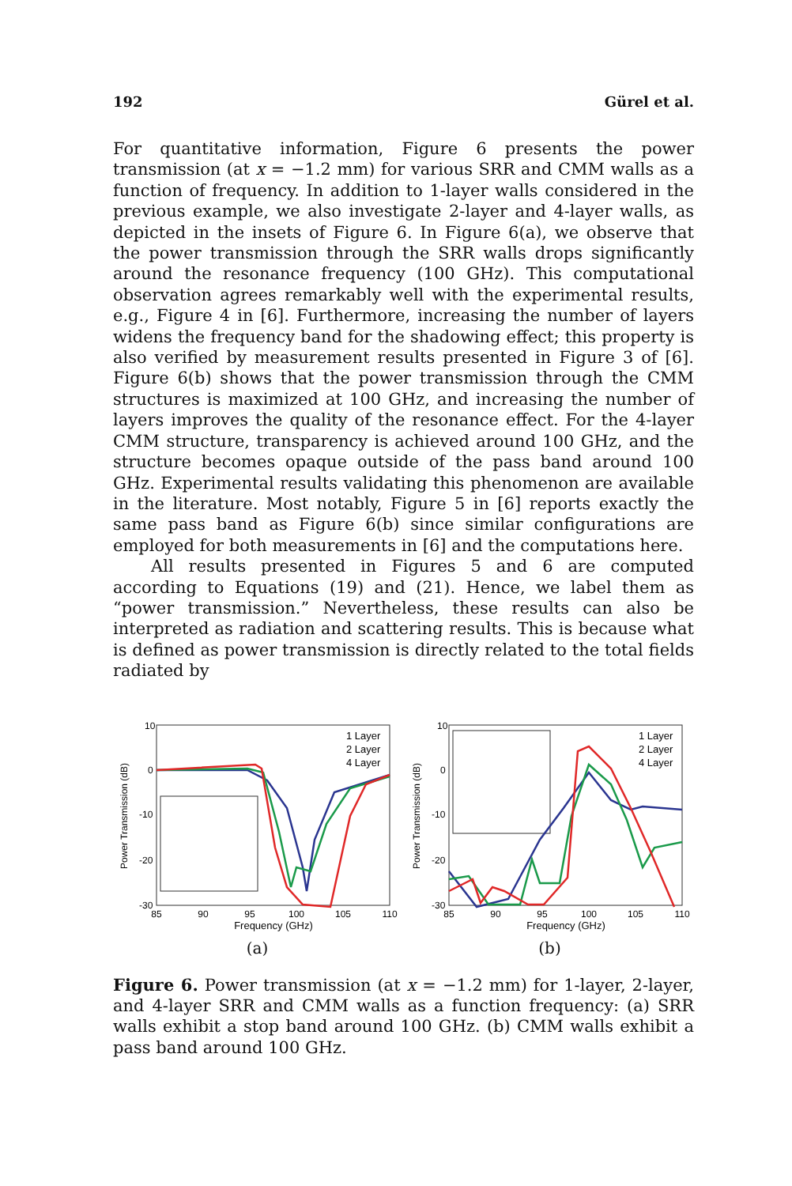192 Gürel et al.
For quantitative information, Figure 6 presents the power transmission (at x = −1.2 mm) for various SRR and CMM walls as a function of frequency. In addition to 1-layer walls considered in the previous example, we also investigate 2-layer and 4-layer walls, as depicted in the insets of Figure 6. In Figure 6(a), we observe that the power transmission through the SRR walls drops significantly around the resonance frequency (100 GHz). This computational observation agrees remarkably well with the experimental results, e.g., Figure 4 in [6]. Furthermore, increasing the number of layers widens the frequency band for the shadowing effect; this property is also verified by measurement results presented in Figure 3 of [6]. Figure 6(b) shows that the power transmission through the CMM structures is maximized at 100 GHz, and increasing the number of layers improves the quality of the resonance effect. For the 4-layer CMM structure, transparency is achieved around 100 GHz, and the structure becomes opaque outside of the pass band around 100 GHz. Experimental results validating this phenomenon are available in the literature. Most notably, Figure 5 in [6] reports exactly the same pass band as Figure 6(b) since similar configurations are employed for both measurements in [6] and the computations here.
All results presented in Figures 5 and 6 are computed according to Equations (19) and (21). Hence, we label them as “power transmission.” Nevertheless, these results can also be interpreted as radiation and scattering results. This is because what is defined as power transmission is directly related to the total fields radiated by
10
0
-10
-20
-30
85
90
95
100
105
110
Frequency (GHz)
Power Transmission (dB)
1 Layer
2 Layer
4 Layer
(a)
10
0
-10
-20
-30
85
90
95
100
105
110
Frequency (GHz)
Power Transmission (dB)
1 Layer
2 Layer
4 Layer
(b)
Figure 6. Power transmission (at x = −1.2 mm) for 1-layer, 2-layer, and 4-layer SRR and CMM walls as a function frequency: (a) SRR walls exhibit a stop band around 100 GHz. (b) CMM walls exhibit a pass band around 100 GHz.